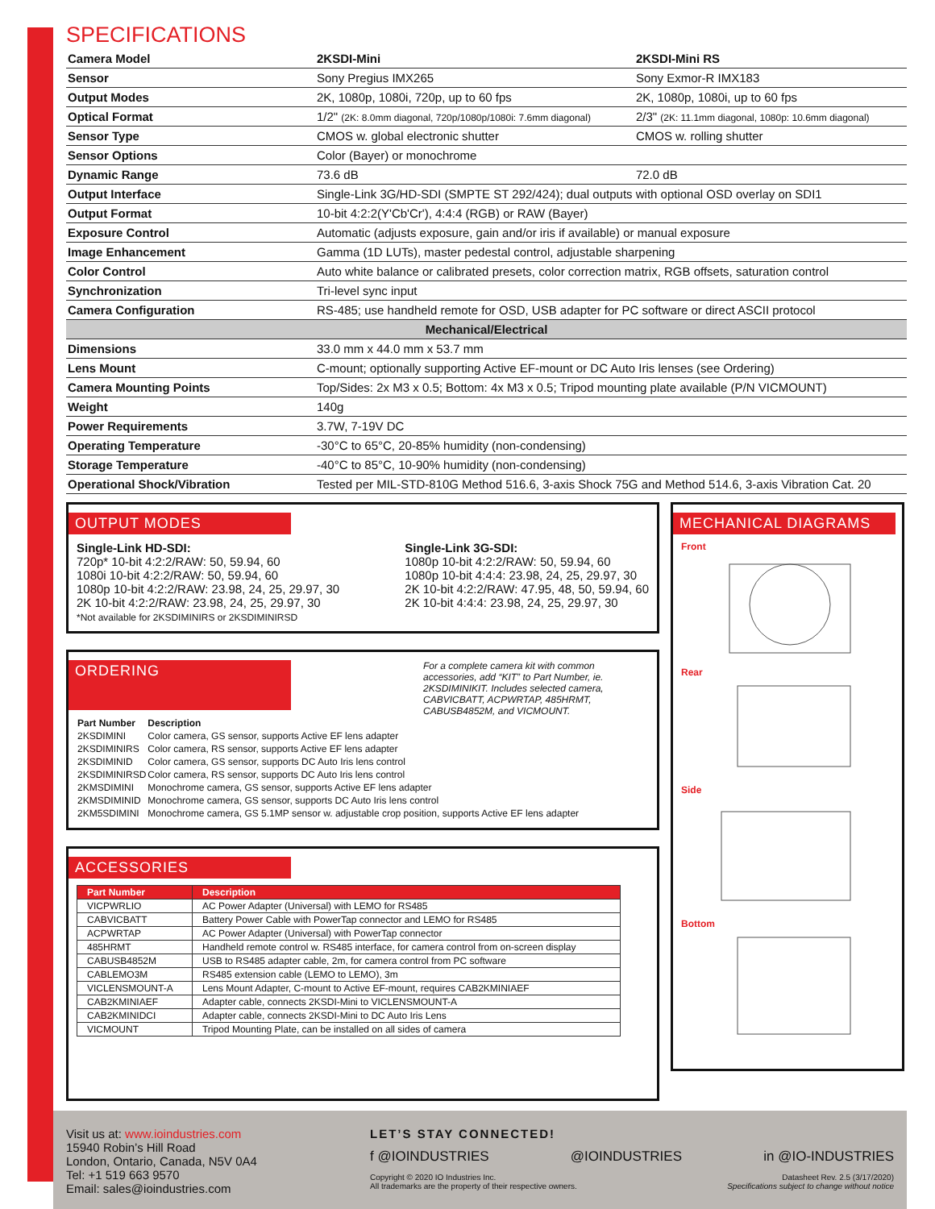SPECIFICATIONS
| Camera Model | 2KSDI-Mini | 2KSDI-Mini RS |
| Sensor | Sony Pregius IMX265 | Sony Exmor-R IMX183 |
| Output Modes | 2K, 1080p, 1080i, 720p, up to 60 fps | 2K, 1080p, 1080i, up to 60 fps |
| Optical Format | 1/2" (2K: 8.0mm diagonal, 720p/1080p/1080i: 7.6mm diagonal) | 2/3" (2K: 11.1mm diagonal, 1080p: 10.6mm diagonal) |
| Sensor Type | CMOS w. global electronic shutter | CMOS w. rolling shutter |
| Sensor Options | Color (Bayer) or monochrome | |
| Dynamic Range | 73.6 dB | 72.0 dB |
| Output Interface | Single-Link 3G/HD-SDI (SMPTE ST 292/424); dual outputs with optional OSD overlay on SDI1 | |
| Output Format | 10-bit 4:2:2(Y'Cb'Cr'), 4:4:4 (RGB) or RAW (Bayer) | |
| Exposure Control | Automatic (adjusts exposure, gain and/or iris if available) or manual exposure | |
| Image Enhancement | Gamma (1D LUTs), master pedestal control, adjustable sharpening | |
| Color Control | Auto white balance or calibrated presets, color correction matrix, RGB offsets, saturation control | |
| Synchronization | Tri-level sync input | |
| Camera Configuration | RS-485; use handheld remote for OSD, USB adapter for PC software or direct ASCII protocol | |
| Mechanical/Electrical | | |
| Dimensions | 33.0 mm x 44.0 mm x 53.7 mm | |
| Lens Mount | C-mount; optionally supporting Active EF-mount or DC Auto Iris lenses (see Ordering) | |
| Camera Mounting Points | Top/Sides: 2x M3 x 0.5; Bottom: 4x M3 x 0.5; Tripod mounting plate available (P/N VICMOUNT) | |
| Weight | 140g | |
| Power Requirements | 3.7W, 7-19V DC | |
| Operating Temperature | -30°C to 65°C, 20-85% humidity (non-condensing) | |
| Storage Temperature | -40°C to 85°C, 10-90% humidity (non-condensing) | |
| Operational Shock/Vibration | Tested per MIL-STD-810G Method 516.6, 3-axis Shock 75G and Method 514.6, 3-axis Vibration Cat. 20 | |
OUTPUT MODES
Single-Link HD-SDI:
720p* 10-bit 4:2:2/RAW: 50, 59.94, 60
1080i 10-bit 4:2:2/RAW: 50, 59.94, 60
1080p 10-bit 4:2:2/RAW: 23.98, 24, 25, 29.97, 30
2K 10-bit 4:2:2/RAW: 23.98, 24, 25, 29.97, 30
*Not available for 2KSDIMINIRS or 2KSDIMINIRSD
Single-Link 3G-SDI:
1080p 10-bit 4:2:2/RAW: 50, 59.94, 60
1080p 10-bit 4:4:4: 23.98, 24, 25, 29.97, 30
2K 10-bit 4:2:2/RAW: 47.95, 48, 50, 59.94, 60
2K 10-bit 4:4:4: 23.98, 24, 25, 29.97, 30
ORDERING
For a complete camera kit with common accessories, add “KIT” to Part Number, ie. 2KSDIMINIKIT. Includes selected camera, CABVICBATT, ACPWRTAP, 485HRMT, CABUSB4852M, and VICMOUNT.
| Part Number | Description |
| --- | --- |
| 2KSDIMINI | Color camera, GS sensor, supports Active EF lens adapter |
| 2KSDIMINIRS | Color camera, RS sensor, supports Active EF lens adapter |
| 2KSDIMINID | Color camera, GS sensor, supports DC Auto Iris lens control |
| 2KSDIMINIRSD | Color camera, RS sensor, supports DC Auto Iris lens control |
| 2KMSDIMINI | Monochrome camera, GS sensor, supports Active EF lens adapter |
| 2KMSDIMINID | Monochrome camera, GS sensor, supports DC Auto Iris lens control |
| 2KM5SDIMINI | Monochrome camera, GS 5.1MP sensor w. adjustable crop position, supports Active EF lens adapter |
ACCESSORIES
| Part Number | Description |
| --- | --- |
| VICPWRLIO | AC Power Adapter (Universal) with LEMO for RS485 |
| CABVICBATT | Battery Power Cable with PowerTap connector and LEMO for RS485 |
| ACPWRTAP | AC Power Adapter (Universal) with PowerTap connector |
| 485HRMT | Handheld remote control w. RS485 interface, for camera control from on-screen display |
| CABUSB4852M | USB to RS485 adapter cable, 2m, for camera control from PC software |
| CABLEMO3M | RS485 extension cable (LEMO to LEMO), 3m |
| VICLENSMOUNT-A | Lens Mount Adapter, C-mount to Active EF-mount, requires CAB2KMINIAEF |
| CAB2KMINIAEF | Adapter cable, connects 2KSDI-Mini to VICLENSMOUNT-A |
| CAB2KMINIDCI | Adapter cable, connects 2KSDI-Mini to DC Auto Iris Lens |
| VICMOUNT | Tripod Mounting Plate, can be installed on all sides of camera |
MECHANICAL DIAGRAMS
Front Rear Side Bottom
Visit us at: www.ioindustries.com
15940 Robin’s Hill Road
London, Ontario, Canada, N5V 0A4
Tel: +1 519 663 9570
Email: sales@ioindustries.com
LET’S STAY CONNECTED!
f @IOINDUSTRIES @IOINDUSTRIES in @IO-INDUSTRIES
Copyright © 2020 IO Industries Inc.
All trademarks are the property of their respective owners. Datasheet Rev. 2.5 (3/17/2020)
Specifications subject to change without notice